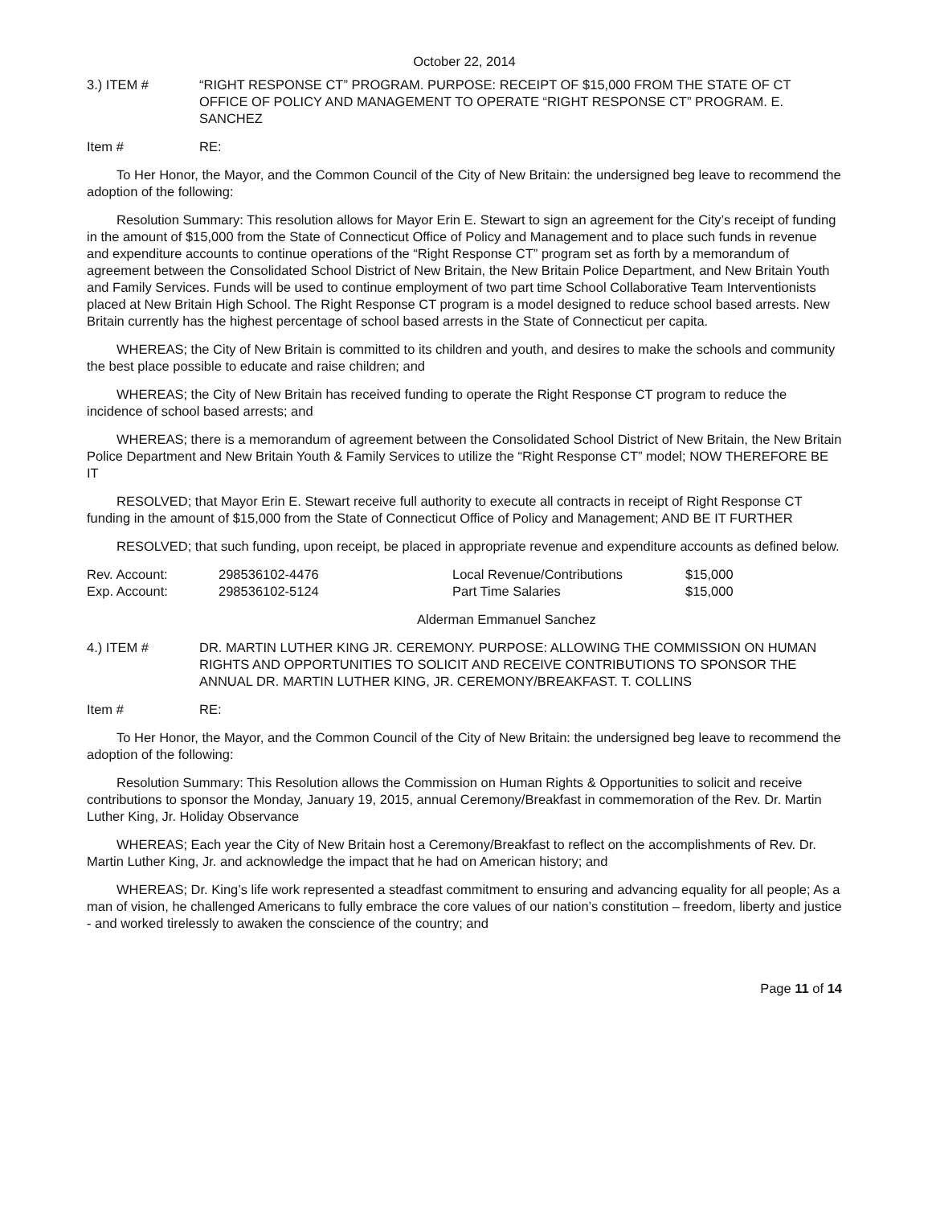October 22, 2014
3.) ITEM # “RIGHT RESPONSE CT” PROGRAM. PURPOSE: RECEIPT OF $15,000 FROM THE STATE OF CT OFFICE OF POLICY AND MANAGEMENT TO OPERATE “RIGHT RESPONSE CT” PROGRAM. E. SANCHEZ
Item # RE:
To Her Honor, the Mayor, and the Common Council of the City of New Britain: the undersigned beg leave to recommend the adoption of the following:
Resolution Summary: This resolution allows for Mayor Erin E. Stewart to sign an agreement for the City’s receipt of funding in the amount of $15,000 from the State of Connecticut Office of Policy and Management and to place such funds in revenue and expenditure accounts to continue operations of the “Right Response CT” program set as forth by a memorandum of agreement between the Consolidated School District of New Britain, the New Britain Police Department, and New Britain Youth and Family Services. Funds will be used to continue employment of two part time School Collaborative Team Interventionists placed at New Britain High School. The Right Response CT program is a model designed to reduce school based arrests. New Britain currently has the highest percentage of school based arrests in the State of Connecticut per capita.
WHEREAS; the City of New Britain is committed to its children and youth, and desires to make the schools and community the best place possible to educate and raise children; and
WHEREAS; the City of New Britain has received funding to operate the Right Response CT program to reduce the incidence of school based arrests; and
WHEREAS; there is a memorandum of agreement between the Consolidated School District of New Britain, the New Britain Police Department and New Britain Youth & Family Services to utilize the “Right Response CT” model; NOW THEREFORE BE IT
RESOLVED; that Mayor Erin E. Stewart receive full authority to execute all contracts in receipt of Right Response CT funding in the amount of $15,000 from the State of Connecticut Office of Policy and Management; AND BE IT FURTHER
RESOLVED; that such funding, upon receipt, be placed in appropriate revenue and expenditure accounts as defined below.
| Rev. Account: | 298536102-4476 | Local Revenue/Contributions | $15,000 |
| Exp. Account: | 298536102-5124 | Part Time Salaries | $15,000 |
Alderman Emmanuel Sanchez
4.) ITEM # DR. MARTIN LUTHER KING JR. CEREMONY. PURPOSE: ALLOWING THE COMMISSION ON HUMAN RIGHTS AND OPPORTUNITIES TO SOLICIT AND RECEIVE CONTRIBUTIONS TO SPONSOR THE ANNUAL DR. MARTIN LUTHER KING, JR. CEREMONY/BREAKFAST. T. COLLINS
Item # RE:
To Her Honor, the Mayor, and the Common Council of the City of New Britain: the undersigned beg leave to recommend the adoption of the following:
Resolution Summary: This Resolution allows the Commission on Human Rights & Opportunities to solicit and receive contributions to sponsor the Monday, January 19, 2015, annual Ceremony/Breakfast in commemoration of the Rev. Dr. Martin Luther King, Jr. Holiday Observance
WHEREAS; Each year the City of New Britain host a Ceremony/Breakfast to reflect on the accomplishments of Rev. Dr. Martin Luther King, Jr. and acknowledge the impact that he had on American history; and
WHEREAS; Dr. King’s life work represented a steadfast commitment to ensuring and advancing equality for all people; As a man of vision, he challenged Americans to fully embrace the core values of our nation’s constitution – freedom, liberty and justice - and worked tirelessly to awaken the conscience of the country; and
Page 11 of 14